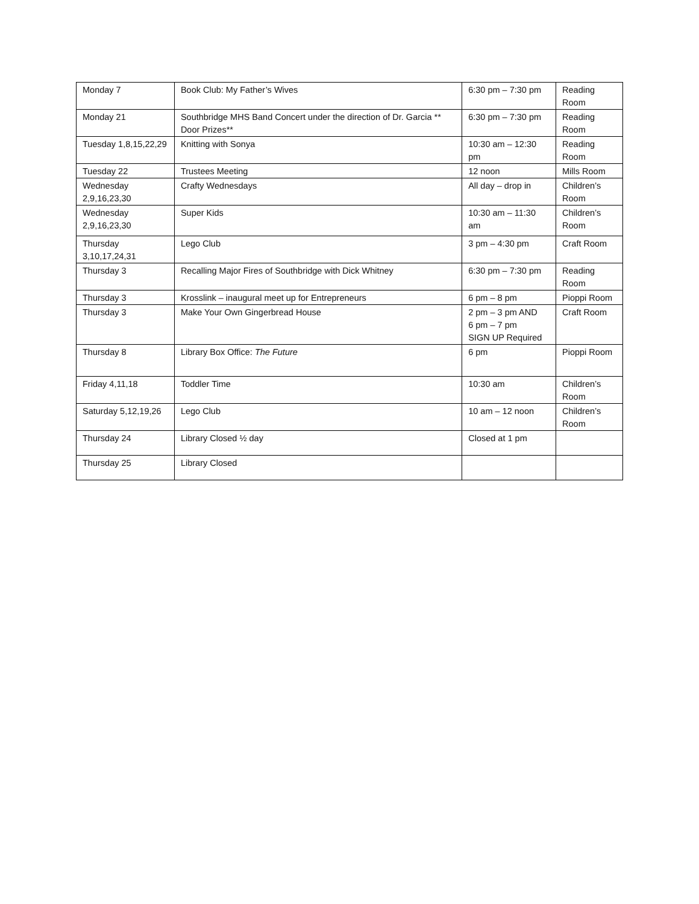| Monday 7 | Book Club: My Father’s Wives | 6:30 pm – 7:30 pm | Reading Room |
| Monday 21 | Southbridge MHS Band Concert under the direction of Dr. Garcia ** Door Prizes** | 6:30 pm – 7:30 pm | Reading Room |
| Tuesday 1,8,15,22,29 | Knitting with Sonya | 10:30 am – 12:30 pm | Reading Room |
| Tuesday 22 | Trustees Meeting | 12 noon | Mills Room |
| Wednesday 2,9,16,23,30 | Crafty Wednesdays | All day – drop in | Children’s Room |
| Wednesday 2,9,16,23,30 | Super Kids | 10:30 am – 11:30 am | Children’s Room |
| Thursday 3,10,17,24,31 | Lego Club | 3 pm – 4:30 pm | Craft Room |
| Thursday 3 | Recalling Major Fires of Southbridge with Dick Whitney | 6:30 pm – 7:30 pm | Reading Room |
| Thursday 3 | Krosslink – inaugural meet up for Entrepreneurs | 6 pm – 8 pm | Pioppi Room |
| Thursday 3 | Make Your Own Gingerbread House | 2 pm – 3 pm AND 6 pm – 7 pm SIGN UP Required | Craft Room |
| Thursday 8 | Library Box Office: The Future | 6 pm | Pioppi Room |
| Friday 4,11,18 | Toddler Time | 10:30 am | Children’s Room |
| Saturday 5,12,19,26 | Lego Club | 10 am – 12 noon | Children’s Room |
| Thursday 24 | Library Closed ½ day | Closed at 1 pm | |
| Thursday 25 | Library Closed | | |